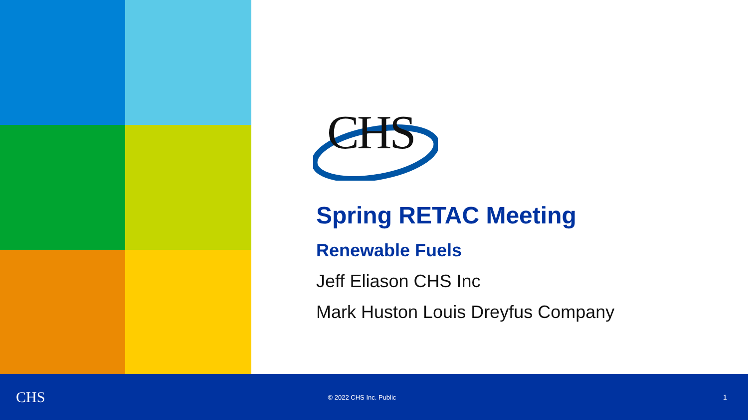CHS
Spring RETAC Meeting
Renewable Fuels
Jeff Eliason CHS Inc
Mark Huston Louis Dreyfus Company
CHS
© 2022 CHS Inc. Public 1